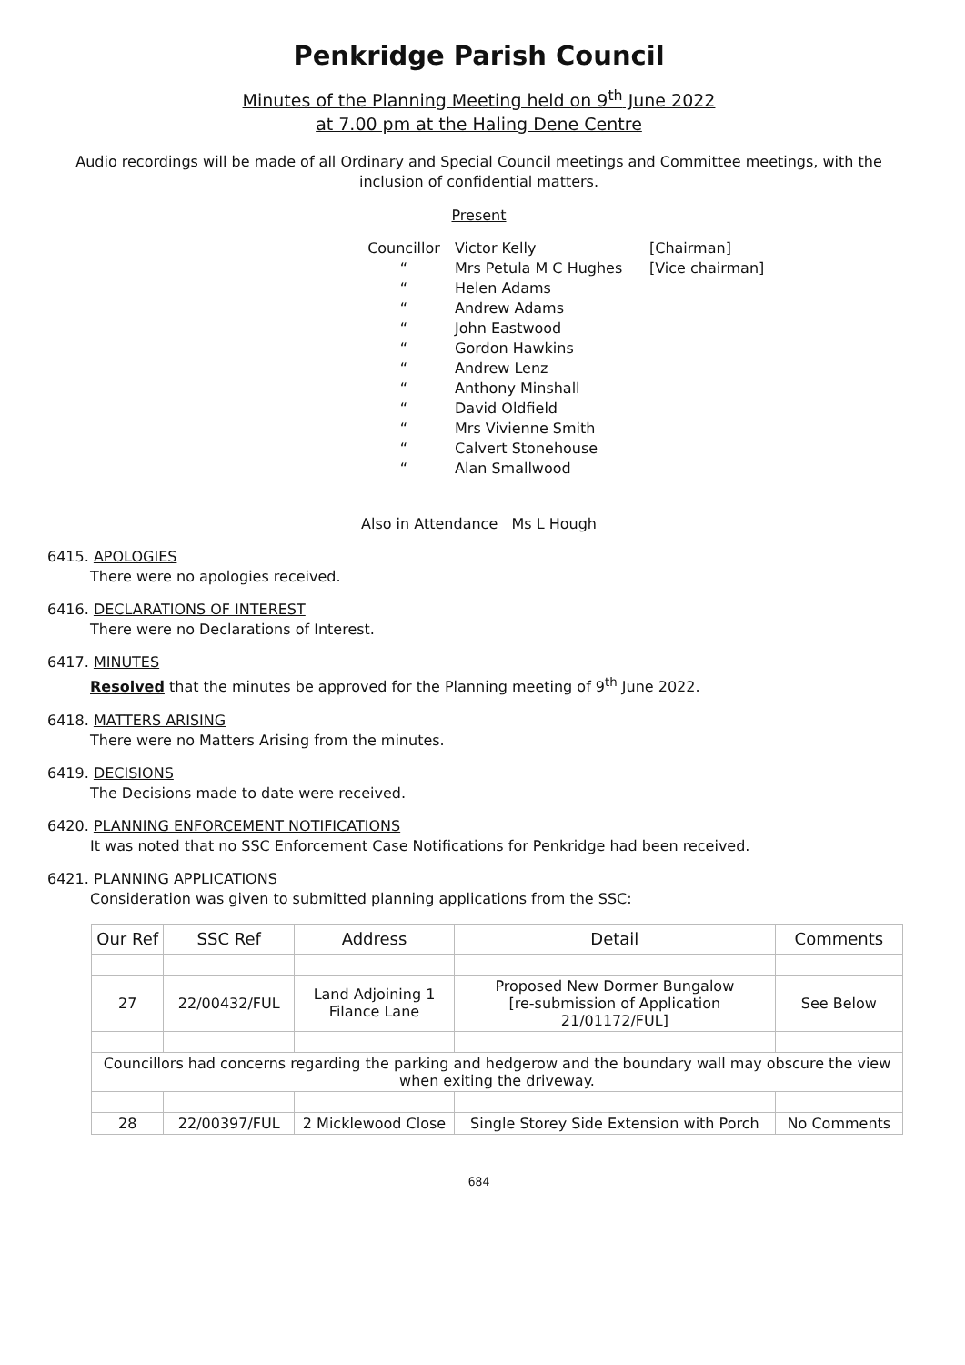Penkridge Parish Council
Minutes of the Planning Meeting held on 9<sup>th</sup> June 2022
at 7.00 pm at the Haling Dene Centre
Audio recordings will be made of all Ordinary and Special Council meetings and Committee meetings, with the inclusion of confidential matters.
Present
Councillor Victor Kelly [Chairman]
“Mrs Petula M C Hughes [Vice chairman]
“Helen Adams
“Andrew Adams
“John Eastwood
“Gordon Hawkins
“Andrew Lenz
“Anthony Minshall
“David Oldfield
“Mrs Vivienne Smith
“Calvert Stonehouse
“Alan Smallwood
Also in Attendance Ms L Hough
6415. APOLOGIES
There were no apologies received.
6416. DECLARATIONS OF INTEREST
There were no Declarations of Interest.
6417. MINUTES
Resolved that the minutes be approved for the Planning meeting of 9<sup>th</sup> June 2022.
6418. MATTERS ARISING
There were no Matters Arising from the minutes.
6419. DECISIONS
The Decisions made to date were received.
6420. PLANNING ENFORCEMENT NOTIFICATIONS
It was noted that no SSC Enforcement Case Notifications for Penkridge had been received.
6421. PLANNING APPLICATIONS
Consideration was given to submitted planning applications from the SSC:
| Our Ref | SSC Ref | Address | Detail | Comments |
| --- | --- | --- | --- | --- |
| 27 | 22/00432/FUL | Land Adjoining 1 Filance Lane | Proposed New Dormer Bungalow [re-submission of Application 21/01172/FUL] | See Below |
| Councillors had concerns regarding the parking and hedgerow and the boundary wall may obscure the view when exiting the driveway. | | | | |
| 28 | 22/00397/FUL | 2 Micklewood Close | Single Storey Side Extension with Porch | No Comments |
684